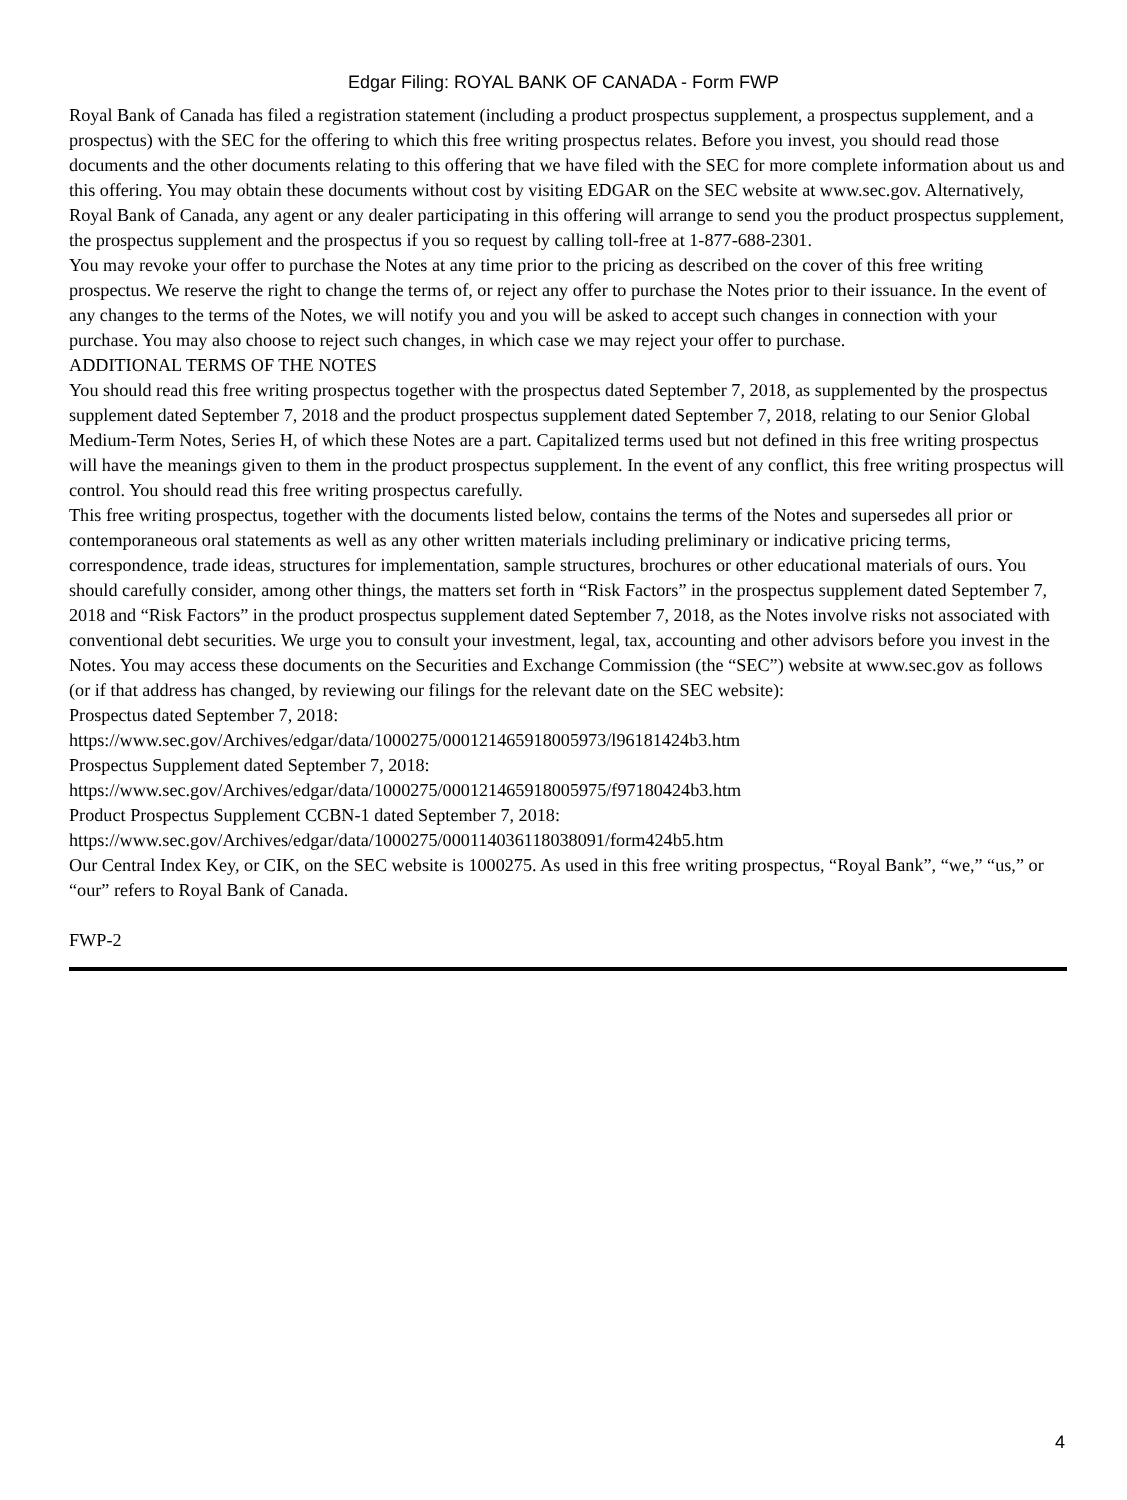Edgar Filing: ROYAL BANK OF CANADA - Form FWP
Royal Bank of Canada has filed a registration statement (including a product prospectus supplement, a prospectus supplement, and a prospectus) with the SEC for the offering to which this free writing prospectus relates. Before you invest, you should read those documents and the other documents relating to this offering that we have filed with the SEC for more complete information about us and this offering. You may obtain these documents without cost by visiting EDGAR on the SEC website at www.sec.gov. Alternatively, Royal Bank of Canada, any agent or any dealer participating in this offering will arrange to send you the product prospectus supplement, the prospectus supplement and the prospectus if you so request by calling toll-free at 1-877-688-2301.
You may revoke your offer to purchase the Notes at any time prior to the pricing as described on the cover of this free writing prospectus. We reserve the right to change the terms of, or reject any offer to purchase the Notes prior to their issuance. In the event of any changes to the terms of the Notes, we will notify you and you will be asked to accept such changes in connection with your purchase. You may also choose to reject such changes, in which case we may reject your offer to purchase.
ADDITIONAL TERMS OF THE NOTES
You should read this free writing prospectus together with the prospectus dated September 7, 2018, as supplemented by the prospectus supplement dated September 7, 2018 and the product prospectus supplement dated September 7, 2018, relating to our Senior Global Medium-Term Notes, Series H, of which these Notes are a part. Capitalized terms used but not defined in this free writing prospectus will have the meanings given to them in the product prospectus supplement. In the event of any conflict, this free writing prospectus will control. You should read this free writing prospectus carefully.
This free writing prospectus, together with the documents listed below, contains the terms of the Notes and supersedes all prior or contemporaneous oral statements as well as any other written materials including preliminary or indicative pricing terms, correspondence, trade ideas, structures for implementation, sample structures, brochures or other educational materials of ours. You should carefully consider, among other things, the matters set forth in “Risk Factors” in the prospectus supplement dated September 7, 2018 and “Risk Factors” in the product prospectus supplement dated September 7, 2018, as the Notes involve risks not associated with conventional debt securities. We urge you to consult your investment, legal, tax, accounting and other advisors before you invest in the Notes. You may access these documents on the Securities and Exchange Commission (the “SEC”) website at www.sec.gov as follows (or if that address has changed, by reviewing our filings for the relevant date on the SEC website):
Prospectus dated September 7, 2018:
https://www.sec.gov/Archives/edgar/data/1000275/000121465918005973/l96181424b3.htm
Prospectus Supplement dated September 7, 2018:
https://www.sec.gov/Archives/edgar/data/1000275/000121465918005975/f97180424b3.htm
Product Prospectus Supplement CCBN-1 dated September 7, 2018:
https://www.sec.gov/Archives/edgar/data/1000275/000114036118038091/form424b5.htm
Our Central Index Key, or CIK, on the SEC website is 1000275. As used in this free writing prospectus, “Royal Bank”, “we,” “us,” or “our” refers to Royal Bank of Canada.
FWP-2
4